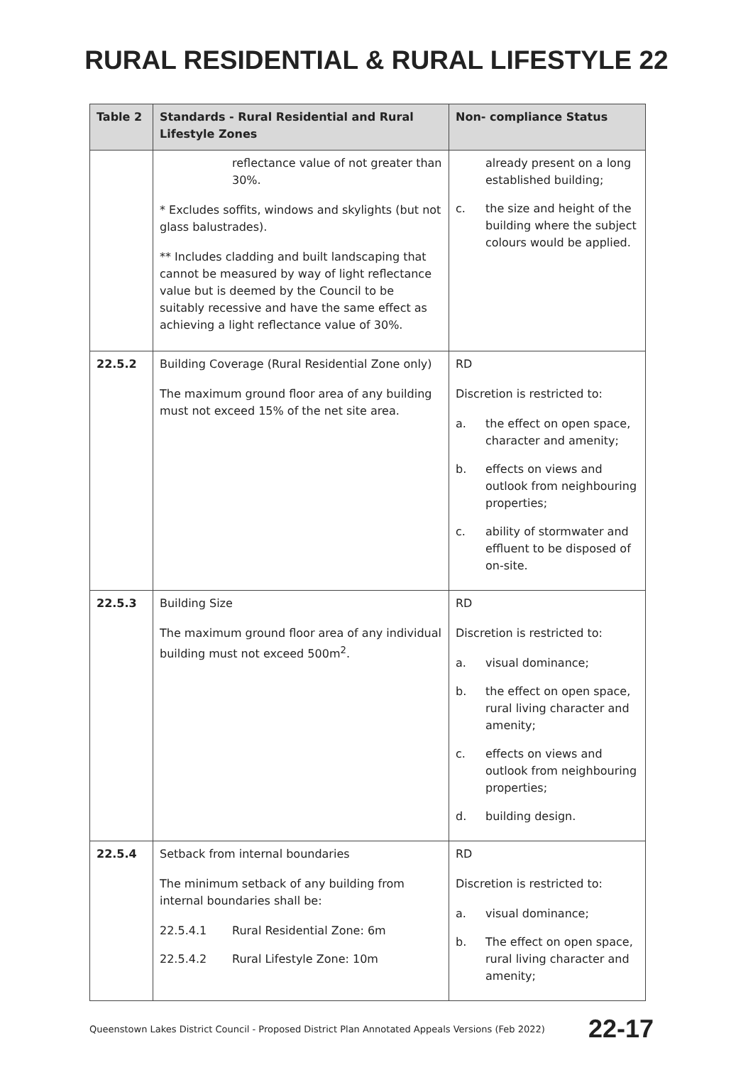RURAL RESIDENTIAL & RURAL LIFESTYLE 22
| Table 2 | Standards - Rural Residential and Rural Lifestyle Zones | Non- compliance Status |
| --- | --- | --- |
| | reflectance value of not greater than 30%. * Excludes soffits, windows and skylights (but not glass balustrades). ** Includes cladding and built landscaping that cannot be measured by way of light reflectance value but is deemed by the Council to be suitably recessive and have the same effect as achieving a light reflectance value of 30%. | already present on a long established building; c. the size and height of the building where the subject colours would be applied. |
| 22.5.2 | Building Coverage (Rural Residential Zone only) The maximum ground floor area of any building must not exceed 15% of the net site area. | RD Discretion is restricted to: a. the effect on open space, character and amenity; b. effects on views and outlook from neighbouring properties; c. ability of stormwater and effluent to be disposed of on-site. |
| 22.5.3 | Building Size The maximum ground floor area of any individual building must not exceed 500m<sup>2</sup>. | RD Discretion is restricted to: a. visual dominance; b. the effect on open space, rural living character and amenity; c. effects on views and outlook from neighbouring properties; d. building design. |
| 22.5.4 | Setback from internal boundaries The minimum setback of any building from internal boundaries shall be: 22.5.4.1 Rural Residential Zone: 6m 22.5.4.2 Rural Lifestyle Zone: 10m | RD Discretion is restricted to: a. visual dominance; b. The effect on open space, rural living character and amenity; |
Queenstown Lakes District Council - Proposed District Plan Annotated Appeals Versions (Feb 2022) 22-17